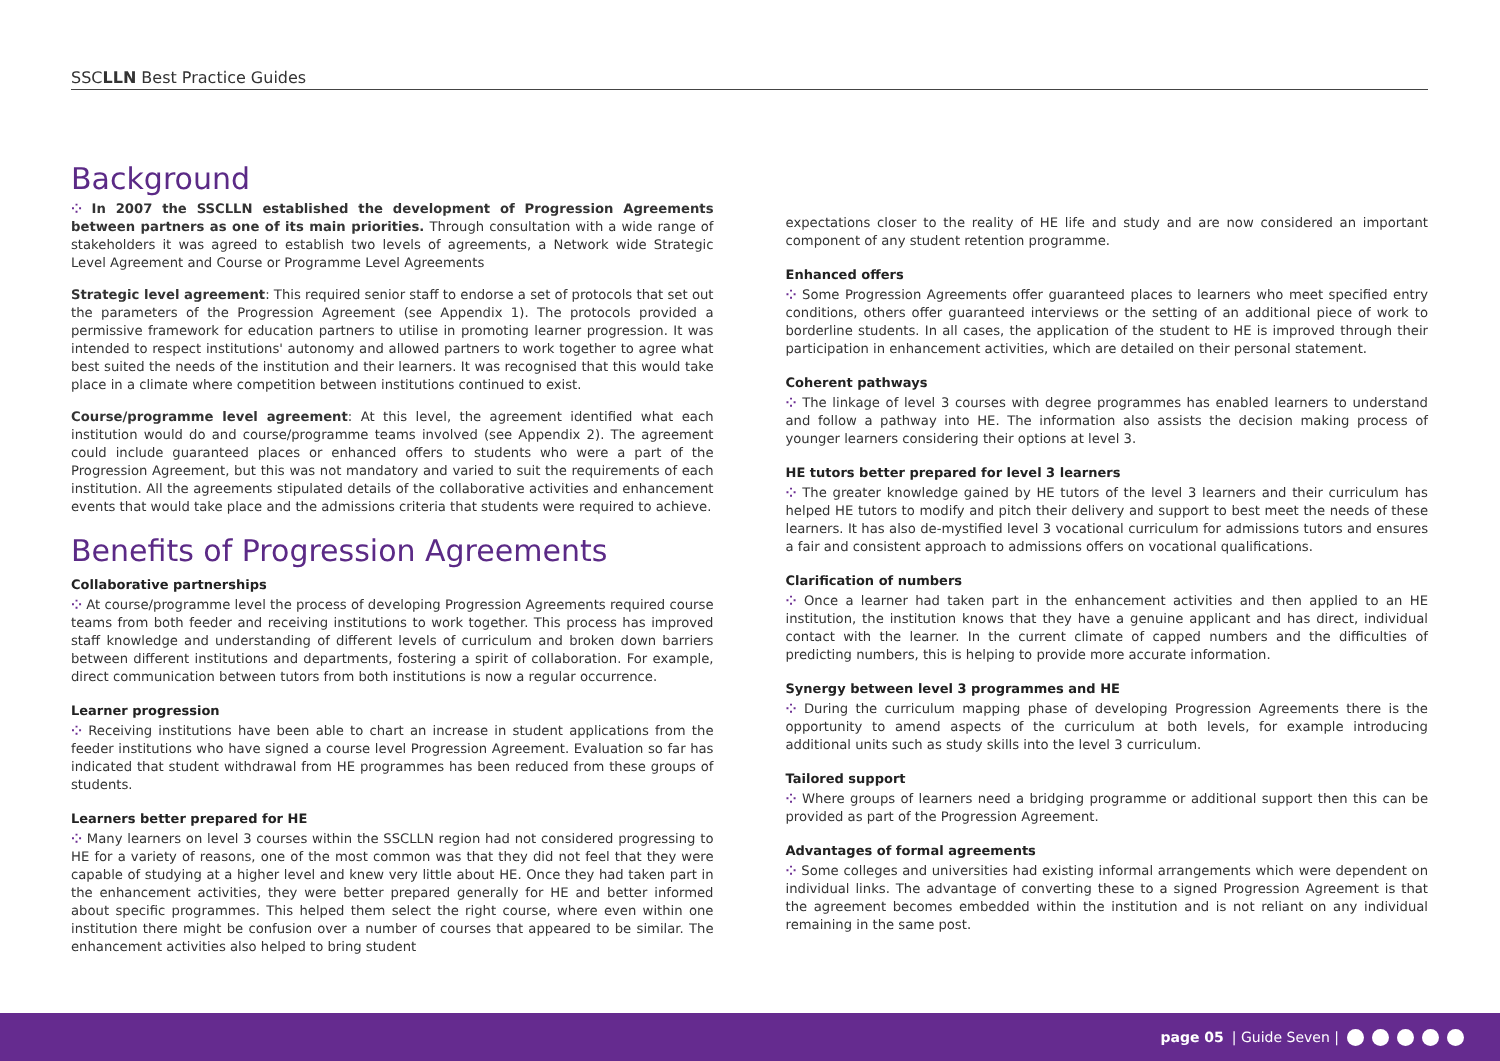SSCLLN Best Practice Guides
Background
⁘ In 2007 the SSCLLN established the development of Progression Agreements between partners as one of its main priorities. Through consultation with a wide range of stakeholders it was agreed to establish two levels of agreements, a Network wide Strategic Level Agreement and Course or Programme Level Agreements
Strategic level agreement: This required senior staff to endorse a set of protocols that set out the parameters of the Progression Agreement (see Appendix 1). The protocols provided a permissive framework for education partners to utilise in promoting learner progression. It was intended to respect institutions' autonomy and allowed partners to work together to agree what best suited the needs of the institution and their learners. It was recognised that this would take place in a climate where competition between institutions continued to exist.
Course/programme level agreement: At this level, the agreement identified what each institution would do and course/programme teams involved (see Appendix 2). The agreement could include guaranteed places or enhanced offers to students who were a part of the Progression Agreement, but this was not mandatory and varied to suit the requirements of each institution. All the agreements stipulated details of the collaborative activities and enhancement events that would take place and the admissions criteria that students were required to achieve.
Benefits of Progression Agreements
Collaborative partnerships
⁘ At course/programme level the process of developing Progression Agreements required course teams from both feeder and receiving institutions to work together. This process has improved staff knowledge and understanding of different levels of curriculum and broken down barriers between different institutions and departments, fostering a spirit of collaboration. For example, direct communication between tutors from both institutions is now a regular occurrence.
Learner progression
⁘ Receiving institutions have been able to chart an increase in student applications from the feeder institutions who have signed a course level Progression Agreement. Evaluation so far has indicated that student withdrawal from HE programmes has been reduced from these groups of students.
Learners better prepared for HE
⁘ Many learners on level 3 courses within the SSCLLN region had not considered progressing to HE for a variety of reasons, one of the most common was that they did not feel that they were capable of studying at a higher level and knew very little about HE. Once they had taken part in the enhancement activities, they were better prepared generally for HE and better informed about specific programmes. This helped them select the right course, where even within one institution there might be confusion over a number of courses that appeared to be similar. The enhancement activities also helped to bring student
expectations closer to the reality of HE life and study and are now considered an important component of any student retention programme.
Enhanced offers
⁘ Some Progression Agreements offer guaranteed places to learners who meet specified entry conditions, others offer guaranteed interviews or the setting of an additional piece of work to borderline students. In all cases, the application of the student to HE is improved through their participation in enhancement activities, which are detailed on their personal statement.
Coherent pathways
⁘ The linkage of level 3 courses with degree programmes has enabled learners to understand and follow a pathway into HE. The information also assists the decision making process of younger learners considering their options at level 3.
HE tutors better prepared for level 3 learners
⁘ The greater knowledge gained by HE tutors of the level 3 learners and their curriculum has helped HE tutors to modify and pitch their delivery and support to best meet the needs of these learners. It has also de-mystified level 3 vocational curriculum for admissions tutors and ensures a fair and consistent approach to admissions offers on vocational qualifications.
Clarification of numbers
⁘ Once a learner had taken part in the enhancement activities and then applied to an HE institution, the institution knows that they have a genuine applicant and has direct, individual contact with the learner. In the current climate of capped numbers and the difficulties of predicting numbers, this is helping to provide more accurate information.
Synergy between level 3 programmes and HE
⁘ During the curriculum mapping phase of developing Progression Agreements there is the opportunity to amend aspects of the curriculum at both levels, for example introducing additional units such as study skills into the level 3 curriculum.
Tailored support
⁘ Where groups of learners need a bridging programme or additional support then this can be provided as part of the Progression Agreement.
Advantages of formal agreements
⁘ Some colleges and universities had existing informal arrangements which were dependent on individual links. The advantage of converting these to a signed Progression Agreement is that the agreement becomes embedded within the institution and is not reliant on any individual remaining in the same post.
page 05 | Guide Seven |